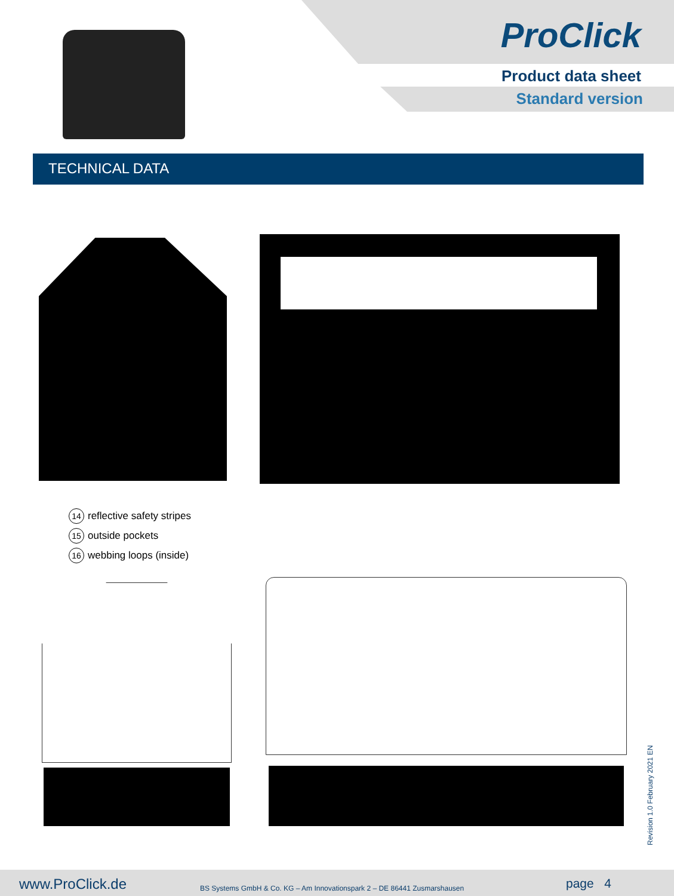ProClick
Product data sheet
Standard version
TECHNICAL DATA
14 reflective safety stripes
15 outside pockets
16 webbing loops (inside)
Revision 1.0 February 2021 EN
www.ProClick.de BS Systems GmbH & Co. KG – Am Innovationspark 2 – DE 86441 Zusmarshausen page 4